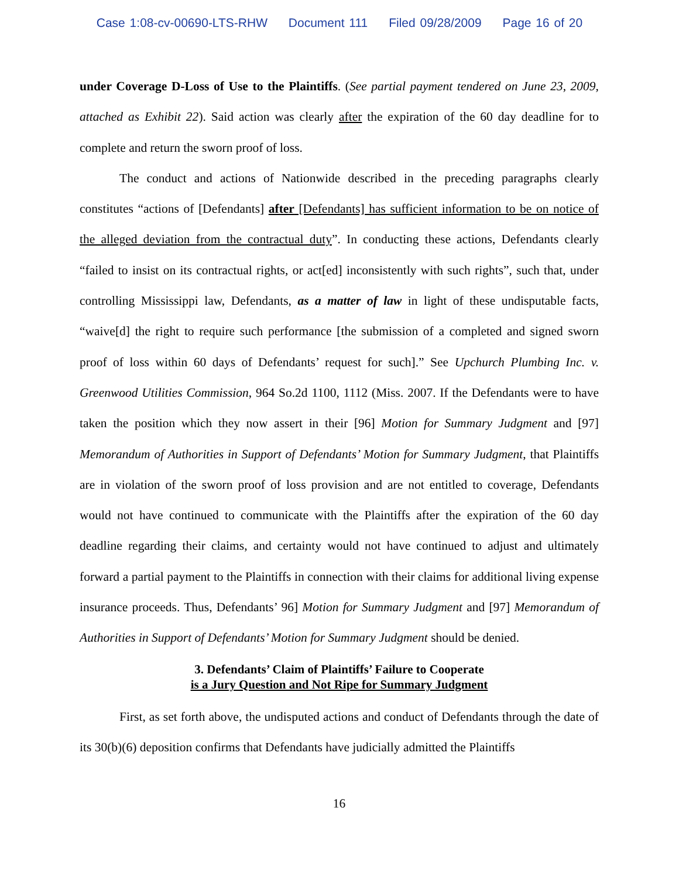Case 1:08-cv-00690-LTS-RHW Document 111 Filed 09/28/2009 Page 16 of 20
under Coverage D-Loss of Use to the Plaintiffs. (See partial payment tendered on June 23, 2009, attached as Exhibit 22). Said action was clearly after the expiration of the 60 day deadline for to complete and return the sworn proof of loss.
The conduct and actions of Nationwide described in the preceding paragraphs clearly constitutes “actions of [Defendants] after [Defendants] has sufficient information to be on notice of the alleged deviation from the contractual duty”. In conducting these actions, Defendants clearly “failed to insist on its contractual rights, or act[ed] inconsistently with such rights”, such that, under controlling Mississippi law, Defendants, as a matter of law in light of these undisputable facts, “waive[d] the right to require such performance [the submission of a completed and signed sworn proof of loss within 60 days of Defendants’ request for such].” See Upchurch Plumbing Inc. v. Greenwood Utilities Commission, 964 So.2d 1100, 1112 (Miss. 2007. If the Defendants were to have taken the position which they now assert in their [96] Motion for Summary Judgment and [97] Memorandum of Authorities in Support of Defendants’ Motion for Summary Judgment, that Plaintiffs are in violation of the sworn proof of loss provision and are not entitled to coverage, Defendants would not have continued to communicate with the Plaintiffs after the expiration of the 60 day deadline regarding their claims, and certainty would not have continued to adjust and ultimately forward a partial payment to the Plaintiffs in connection with their claims for additional living expense insurance proceeds. Thus, Defendants’ 96] Motion for Summary Judgment and [97] Memorandum of Authorities in Support of Defendants’ Motion for Summary Judgment should be denied.
3. Defendants’ Claim of Plaintiffs’ Failure to Cooperate
is a Jury Question and Not Ripe for Summary Judgment
First, as set forth above, the undisputed actions and conduct of Defendants through the date of its 30(b)(6) deposition confirms that Defendants have judicially admitted the Plaintiffs
16